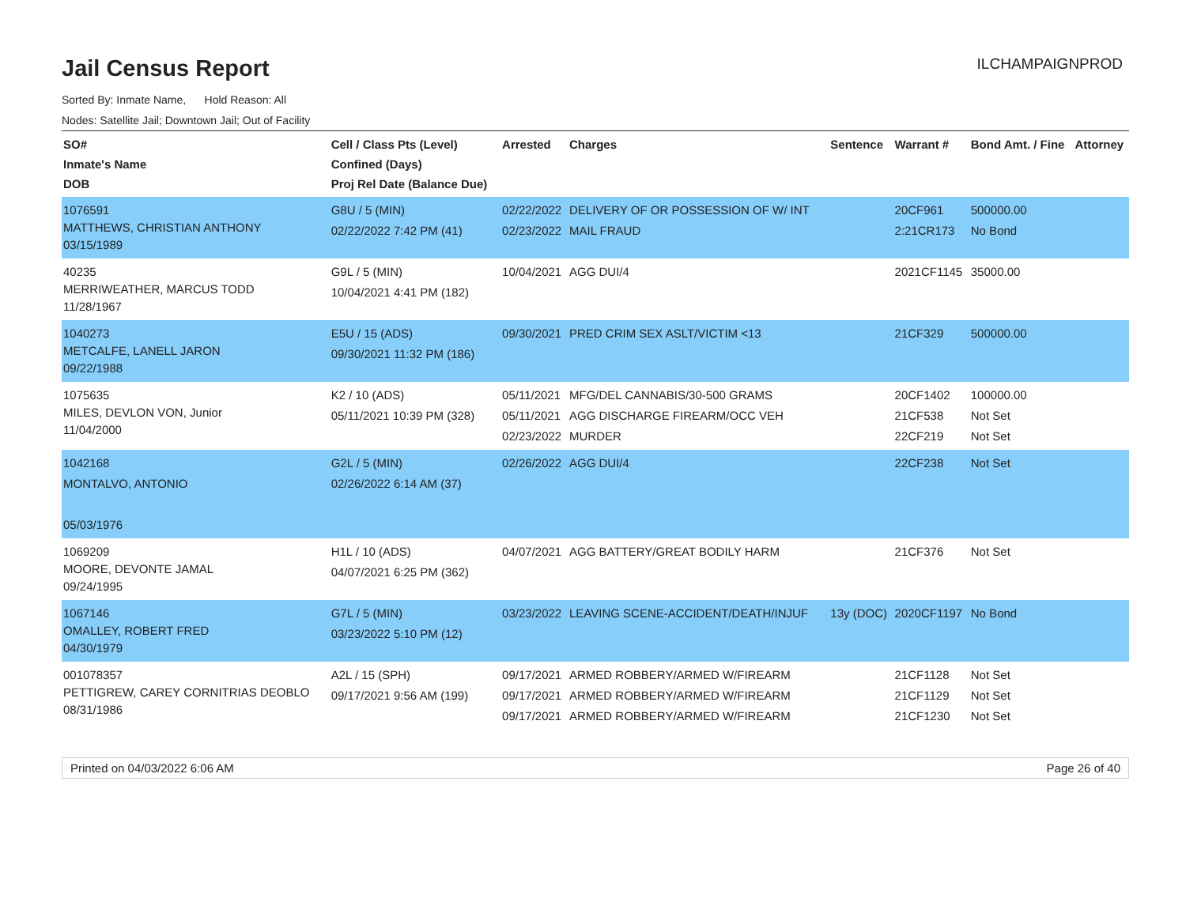Jail Census Report
ILCHAMPAIGNPROD
Sorted By: Inmate Name, Hold Reason: All
Nodes: Satellite Jail; Downtown Jail; Out of Facility
| SO# Inmate's Name DOB | Cell / Class Pts (Level) Confined (Days) Proj Rel Date (Balance Due) | Arrested | Charges | Sentence | Warrant # | Bond Amt. / Fine | Attorney |
| --- | --- | --- | --- | --- | --- | --- | --- |
| 1076591 MATTHEWS, CHRISTIAN ANTHONY 03/15/1989 | G8U / 5 (MIN) 02/22/2022 7:42 PM (41) | 02/22/2022 02/23/2022 | DELIVERY OF OR POSSESSION OF W/ INT MAIL FRAUD | | 20CF961 2:21CR173 | 500000.00 No Bond | |
| 40235 MERRIWEATHER, MARCUS TODD 11/28/1967 | G9L / 5 (MIN) 10/04/2021 4:41 PM (182) | 10/04/2021 | AGG DUI/4 | | 2021CF1145 | 35000.00 | |
| 1040273 METCALFE, LANELL JARON 09/22/1988 | E5U / 15 (ADS) 09/30/2021 11:32 PM (186) | 09/30/2021 | PRED CRIM SEX ASLT/VICTIM <13 | | 21CF329 | 500000.00 | |
| 1075635 MILES, DEVLON VON, Junior 11/04/2000 | K2 / 10 (ADS) 05/11/2021 10:39 PM (328) | 05/11/2021 05/11/2021 02/23/2022 | MFG/DEL CANNABIS/30-500 GRAMS AGG DISCHARGE FIREARM/OCC VEH MURDER | | 20CF1402 21CF538 22CF219 | 100000.00 Not Set Not Set | |
| 1042168 MONTALVO, ANTONIO 05/03/1976 | G2L / 5 (MIN) 02/26/2022 6:14 AM (37) | 02/26/2022 | AGG DUI/4 | | 22CF238 | Not Set | |
| 1069209 MOORE, DEVONTE JAMAL 09/24/1995 | H1L / 10 (ADS) 04/07/2021 6:25 PM (362) | 04/07/2021 | AGG BATTERY/GREAT BODILY HARM | | 21CF376 | Not Set | |
| 1067146 OMALLEY, ROBERT FRED 04/30/1979 | G7L / 5 (MIN) 03/23/2022 5:10 PM (12) | 03/23/2022 | LEAVING SCENE-ACCIDENT/DEATH/INJUF | 13y (DOC) | 2020CF1197 | No Bond | |
| 001078357 PETTIGREW, CAREY CORNITRIAS DEOBLO 08/31/1986 | A2L / 15 (SPH) 09/17/2021 9:56 AM (199) | 09/17/2021 09/17/2021 09/17/2021 | ARMED ROBBERY/ARMED W/FIREARM ARMED ROBBERY/ARMED W/FIREARM ARMED ROBBERY/ARMED W/FIREARM | | 21CF1128 21CF1129 21CF1230 | Not Set Not Set Not Set | |
Printed on 04/03/2022 6:06 AM Page 26 of 40